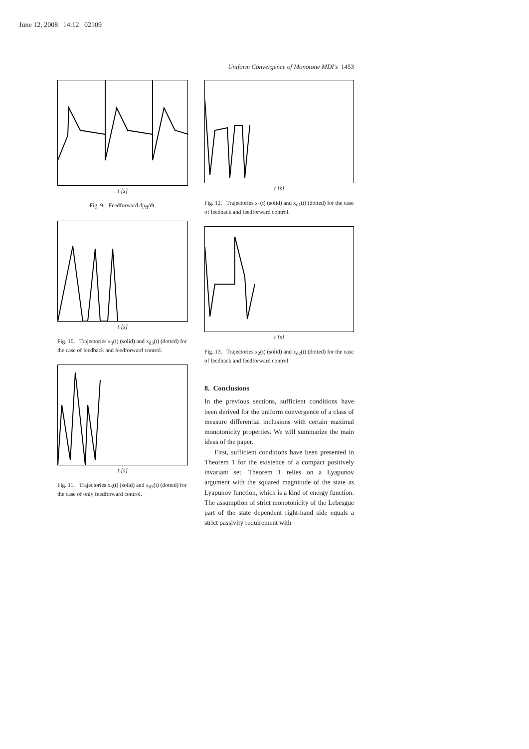June 12, 2008 14:12 02109
Uniform Convergence of Monotone MDI's 1453
t [s]
Fig. 9. Feedforward dp<sub>ff</sub>/dt.
t [s]
Fig. 10. Trajectories x<sub>3</sub>(t) (solid) and x<sub>d3</sub>(t) (dotted) for the case of feedback and feedforward control.
t [s]
Fig. 11. Trajectories x<sub>3</sub>(t) (solid) and x<sub>d3</sub>(t) (dotted) for the case of only feedforward control.
t [s]
Fig. 12. Trajectories x<sub>1</sub>(t) (solid) and x<sub>d1</sub>(t) (dotted) for the case of feedback and feedforward control.
t [s]
Fig. 13. Trajectories x<sub>2</sub>(t) (solid) and x<sub>d2</sub>(t) (dotted) for the case of feedback and feedforward control.
8. Conclusions
In the previous sections, sufficient conditions have been derived for the uniform convergence of a class of measure differential inclusions with certain maximal monotonicity properties. We will summarize the main ideas of the paper.
First, sufficient conditions have been presented in Theorem 1 for the existence of a compact positively invariant set. Theorem 1 relies on a Lyapunov argument with the squared magnitude of the state as Lyapunov function, which is a kind of energy function. The assumption of strict monotonicity of the Lebesgue part of the state dependent right-hand side equals a strict passivity requirement with